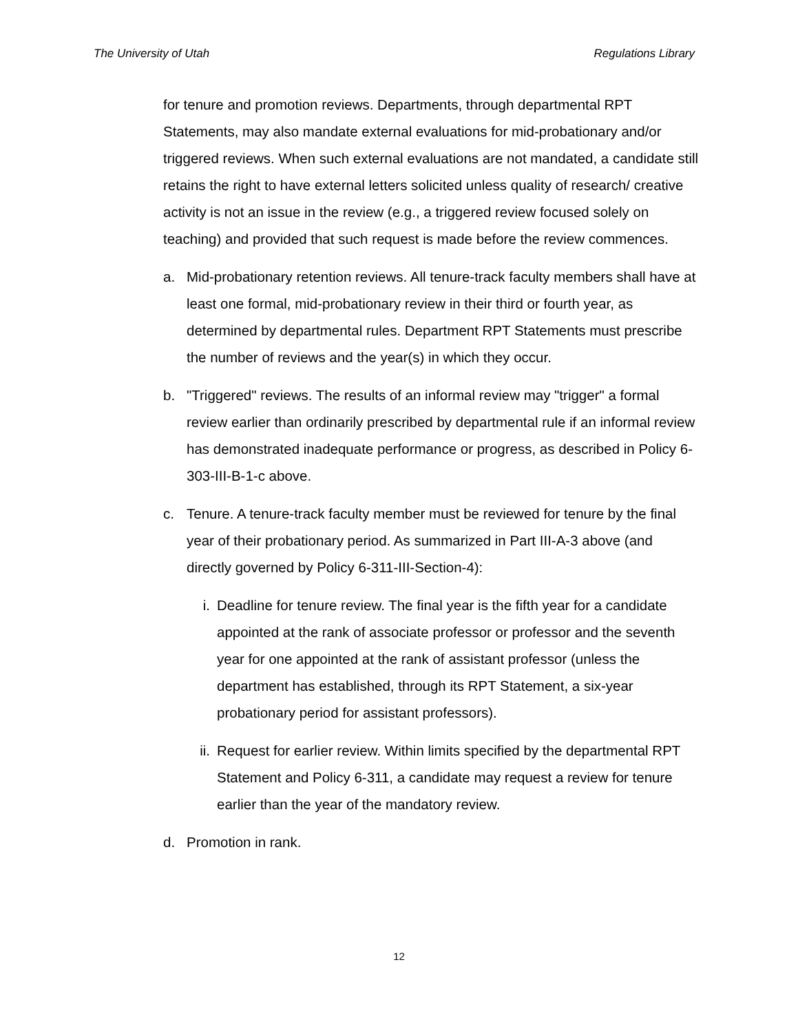The University of Utah Regulations Library
for tenure and promotion reviews. Departments, through departmental RPT Statements, may also mandate external evaluations for mid-probationary and/or triggered reviews. When such external evaluations are not mandated, a candidate still retains the right to have external letters solicited unless quality of research/ creative activity is not an issue in the review (e.g., a triggered review focused solely on teaching) and provided that such request is made before the review commences.
a. Mid-probationary retention reviews. All tenure-track faculty members shall have at least one formal, mid-probationary review in their third or fourth year, as determined by departmental rules. Department RPT Statements must prescribe the number of reviews and the year(s) in which they occur.
b. "Triggered" reviews. The results of an informal review may "trigger" a formal review earlier than ordinarily prescribed by departmental rule if an informal review has demonstrated inadequate performance or progress, as described in Policy 6-303-III-B-1-c above.
c. Tenure. A tenure-track faculty member must be reviewed for tenure by the final year of their probationary period. As summarized in Part III-A-3 above (and directly governed by Policy 6-311-III-Section-4):
i. Deadline for tenure review. The final year is the fifth year for a candidate appointed at the rank of associate professor or professor and the seventh year for one appointed at the rank of assistant professor (unless the department has established, through its RPT Statement, a six-year probationary period for assistant professors).
ii. Request for earlier review. Within limits specified by the departmental RPT Statement and Policy 6-311, a candidate may request a review for tenure earlier than the year of the mandatory review.
d. Promotion in rank.
12